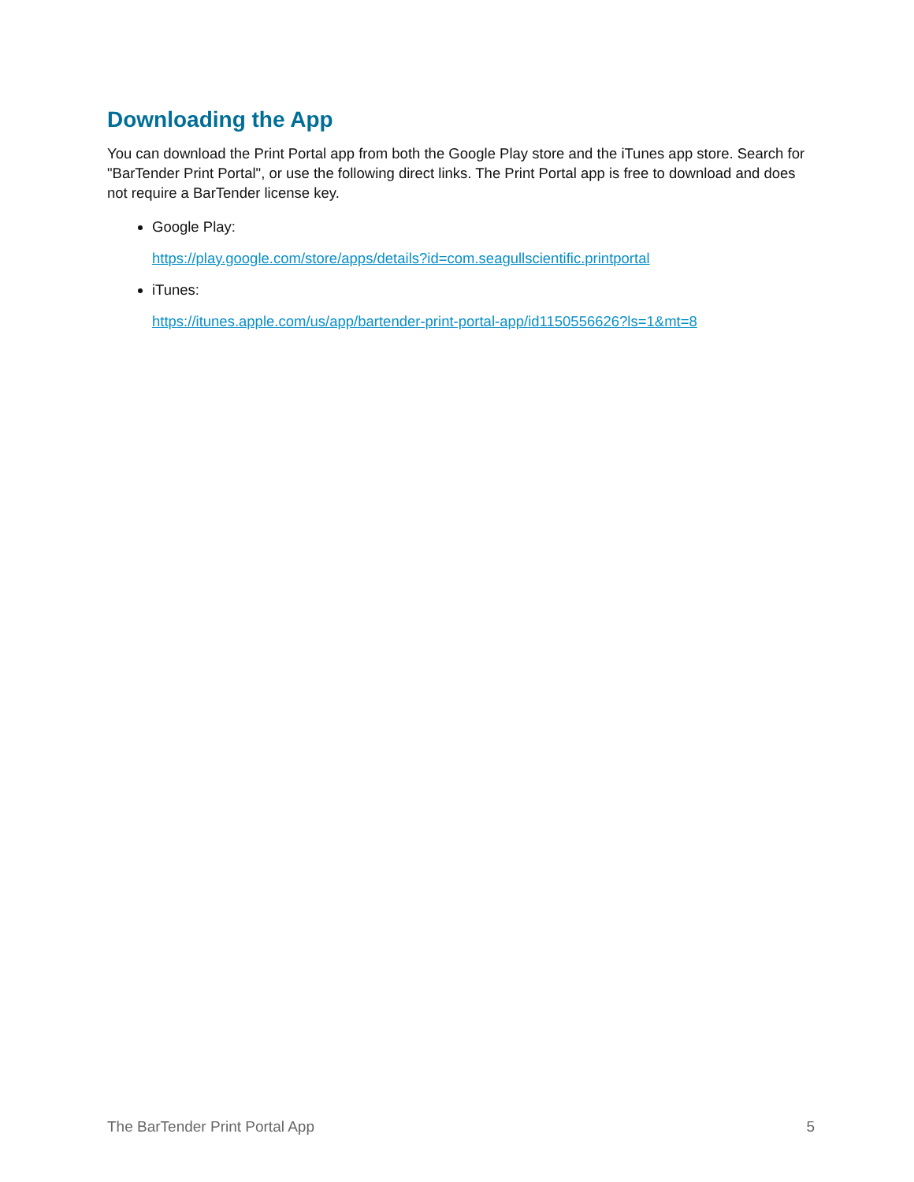Downloading the App
You can download the Print Portal app from both the Google Play store and the iTunes app store. Search for "BarTender Print Portal", or use the following direct links. The Print Portal app is free to download and does not require a BarTender license key.
Google Play:
https://play.google.com/store/apps/details?id=com.seagullscientific.printportal
iTunes:
https://itunes.apple.com/us/app/bartender-print-portal-app/id1150556626?ls=1&mt=8
The BarTender Print Portal App 5